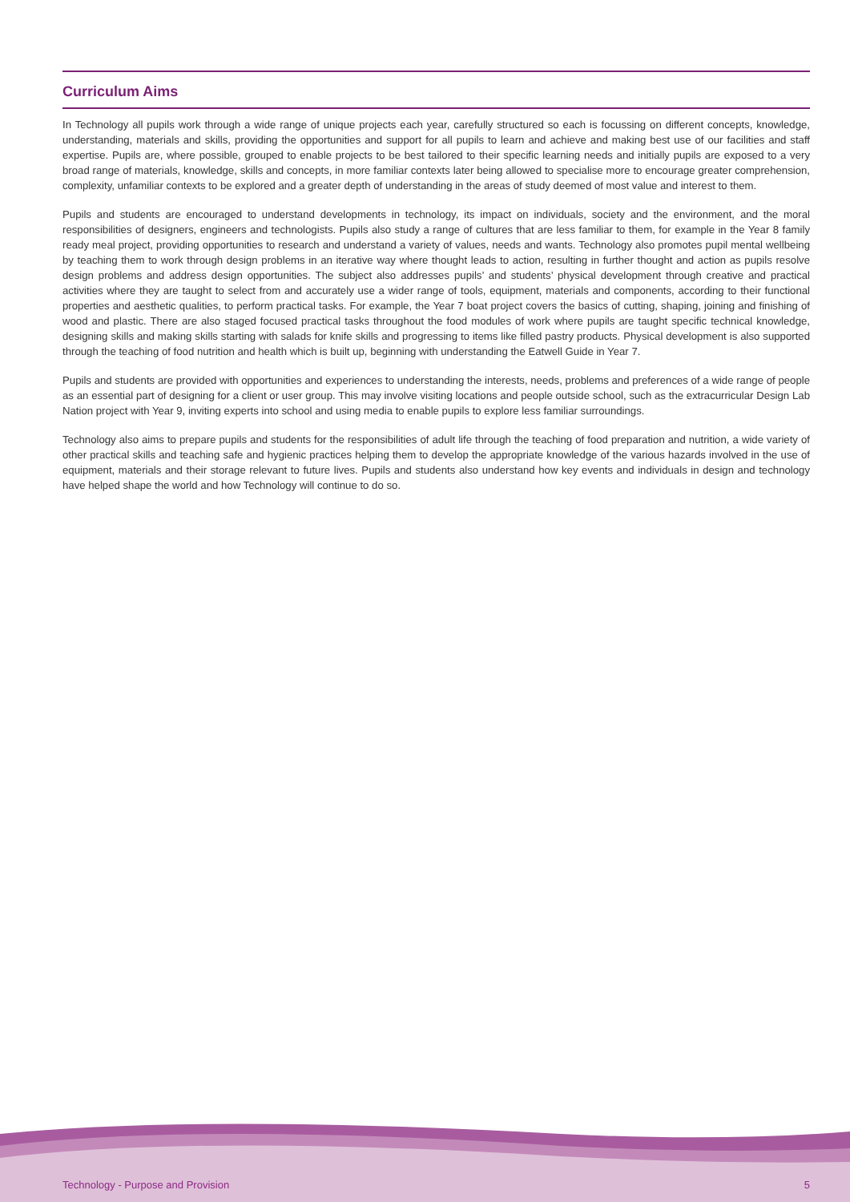Curriculum Aims
In Technology all pupils work through a wide range of unique projects each year, carefully structured so each is focussing on different concepts, knowledge, understanding, materials and skills, providing the opportunities and support for all pupils to learn and achieve and making best use of our facilities and staff expertise. Pupils are, where possible, grouped to enable projects to be best tailored to their specific learning needs and initially pupils are exposed to a very broad range of materials, knowledge, skills and concepts, in more familiar contexts later being allowed to specialise more to encourage greater comprehension, complexity, unfamiliar contexts to be explored and a greater depth of understanding in the areas of study deemed of most value and interest to them.
Pupils and students are encouraged to understand developments in technology, its impact on individuals, society and the environment, and the moral responsibilities of designers, engineers and technologists. Pupils also study a range of cultures that are less familiar to them, for example in the Year 8 family ready meal project, providing opportunities to research and understand a variety of values, needs and wants. Technology also promotes pupil mental wellbeing by teaching them to work through design problems in an iterative way where thought leads to action, resulting in further thought and action as pupils resolve design problems and address design opportunities. The subject also addresses pupils’ and students’ physical development through creative and practical activities where they are taught to select from and accurately use a wider range of tools, equipment, materials and components, according to their functional properties and aesthetic qualities, to perform practical tasks. For example, the Year 7 boat project covers the basics of cutting, shaping, joining and finishing of wood and plastic. There are also staged focused practical tasks throughout the food modules of work where pupils are taught specific technical knowledge, designing skills and making skills starting with salads for knife skills and progressing to items like filled pastry products. Physical development is also supported through the teaching of food nutrition and health which is built up, beginning with understanding the Eatwell Guide in Year 7.
Pupils and students are provided with opportunities and experiences to understanding the interests, needs, problems and preferences of a wide range of people as an essential part of designing for a client or user group. This may involve visiting locations and people outside school, such as the extracurricular Design Lab Nation project with Year 9, inviting experts into school and using media to enable pupils to explore less familiar surroundings.
Technology also aims to prepare pupils and students for the responsibilities of adult life through the teaching of food preparation and nutrition, a wide variety of other practical skills and teaching safe and hygienic practices helping them to develop the appropriate knowledge of the various hazards involved in the use of equipment, materials and their storage relevant to future lives. Pupils and students also understand how key events and individuals in design and technology have helped shape the world and how Technology will continue to do so.
Technology - Purpose and Provision 5